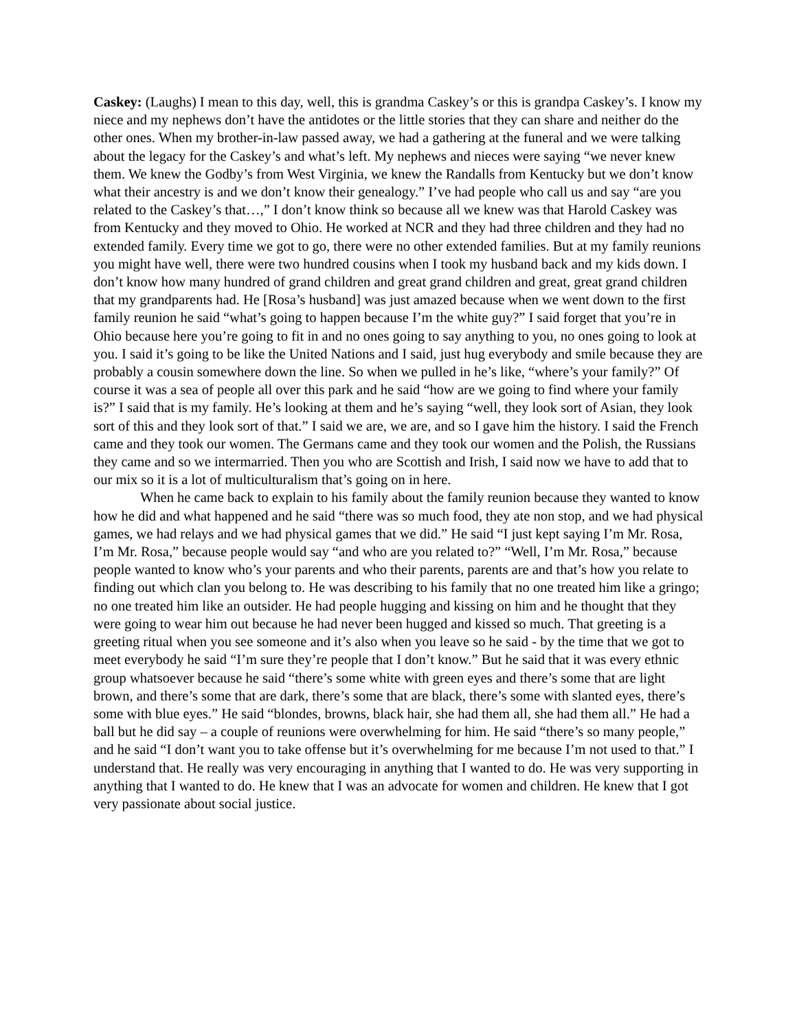Caskey: (Laughs) I mean to this day, well, this is grandma Caskey’s or this is grandpa Caskey’s. I know my niece and my nephews don’t have the antidotes or the little stories that they can share and neither do the other ones. When my brother-in-law passed away, we had a gathering at the funeral and we were talking about the legacy for the Caskey’s and what’s left. My nephews and nieces were saying “we never knew them. We knew the Godby’s from West Virginia, we knew the Randalls from Kentucky but we don’t know what their ancestry is and we don’t know their genealogy.” I’ve had people who call us and say “are you related to the Caskey’s that…,” I don’t know think so because all we knew was that Harold Caskey was from Kentucky and they moved to Ohio. He worked at NCR and they had three children and they had no extended family. Every time we got to go, there were no other extended families. But at my family reunions you might have well, there were two hundred cousins when I took my husband back and my kids down. I don’t know how many hundred of grand children and great grand children and great, great grand children that my grandparents had. He [Rosa’s husband] was just amazed because when we went down to the first family reunion he said “what’s going to happen because I’m the white guy?” I said forget that you’re in Ohio because here you’re going to fit in and no ones going to say anything to you, no ones going to look at you. I said it’s going to be like the United Nations and I said, just hug everybody and smile because they are probably a cousin somewhere down the line. So when we pulled in he’s like, “where’s your family?” Of course it was a sea of people all over this park and he said “how are we going to find where your family is?” I said that is my family. He’s looking at them and he’s saying “well, they look sort of Asian, they look sort of this and they look sort of that.” I said we are, we are, and so I gave him the history. I said the French came and they took our women. The Germans came and they took our women and the Polish, the Russians they came and so we intermarried. Then you who are Scottish and Irish, I said now we have to add that to our mix so it is a lot of multiculturalism that’s going on in here.
When he came back to explain to his family about the family reunion because they wanted to know how he did and what happened and he said “there was so much food, they ate non stop, and we had physical games, we had relays and we had physical games that we did.” He said “I just kept saying I’m Mr. Rosa, I’m Mr. Rosa,” because people would say “and who are you related to?” “Well, I’m Mr. Rosa,” because people wanted to know who’s your parents and who their parents, parents are and that’s how you relate to finding out which clan you belong to. He was describing to his family that no one treated him like a gringo; no one treated him like an outsider. He had people hugging and kissing on him and he thought that they were going to wear him out because he had never been hugged and kissed so much. That greeting is a greeting ritual when you see someone and it’s also when you leave so he said - by the time that we got to meet everybody he said “I’m sure they’re people that I don’t know.” But he said that it was every ethnic group whatsoever because he said “there’s some white with green eyes and there’s some that are light brown, and there’s some that are dark, there’s some that are black, there’s some with slanted eyes, there’s some with blue eyes.” He said “blondes, browns, black hair, she had them all, she had them all.” He had a ball but he did say – a couple of reunions were overwhelming for him. He said “there’s so many people,” and he said “I don’t want you to take offense but it’s overwhelming for me because I’m not used to that.” I understand that. He really was very encouraging in anything that I wanted to do. He was very supporting in anything that I wanted to do. He knew that I was an advocate for women and children. He knew that I got very passionate about social justice.